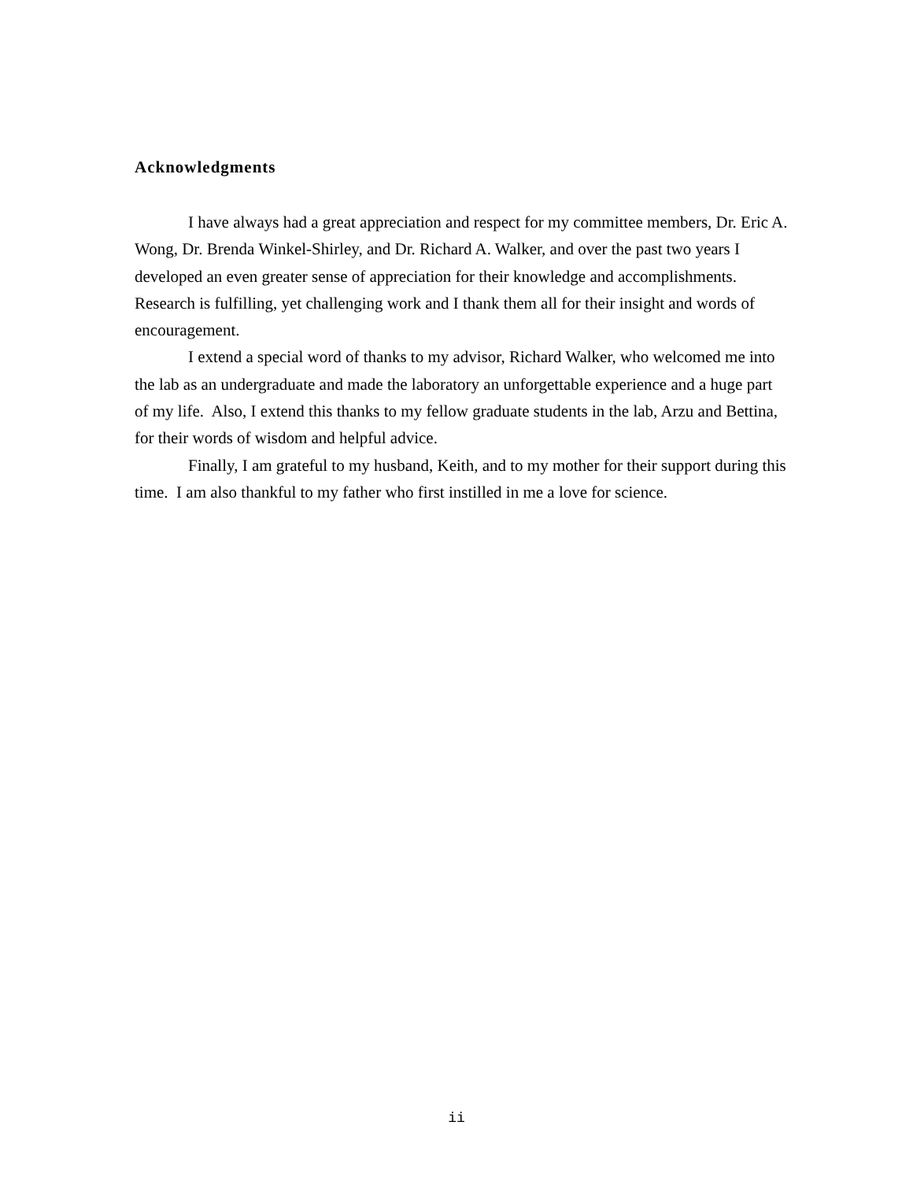Acknowledgments
I have always had a great appreciation and respect for my committee members, Dr. Eric A. Wong, Dr. Brenda Winkel-Shirley, and Dr. Richard A. Walker, and over the past two years I developed an even greater sense of appreciation for their knowledge and accomplishments. Research is fulfilling, yet challenging work and I thank them all for their insight and words of encouragement.
I extend a special word of thanks to my advisor, Richard Walker, who welcomed me into the lab as an undergraduate and made the laboratory an unforgettable experience and a huge part of my life. Also, I extend this thanks to my fellow graduate students in the lab, Arzu and Bettina, for their words of wisdom and helpful advice.
Finally, I am grateful to my husband, Keith, and to my mother for their support during this time. I am also thankful to my father who first instilled in me a love for science.
ii